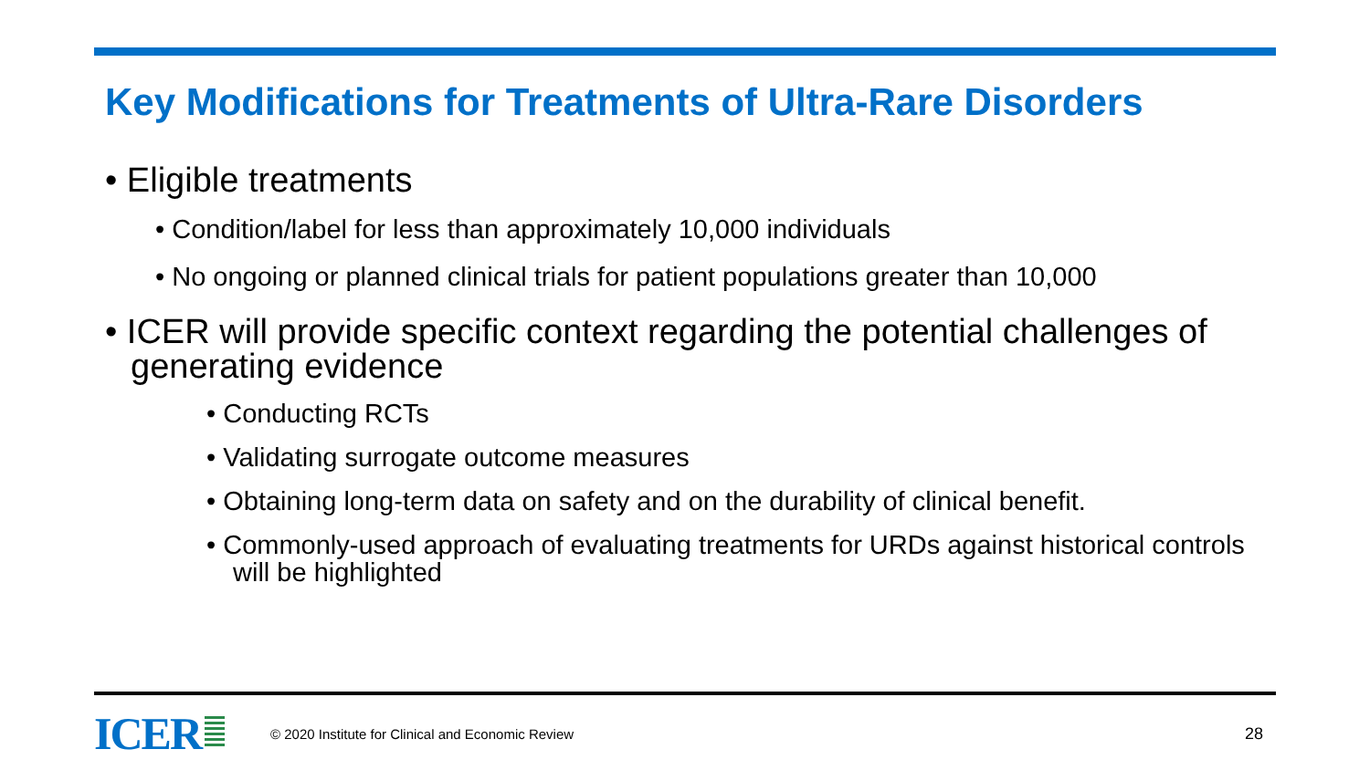Key Modifications for Treatments of Ultra-Rare Disorders
• Eligible treatments
• Condition/label for less than approximately 10,000 individuals
• No ongoing or planned clinical trials for patient populations greater than 10,000
• ICER will provide specific context regarding the potential challenges of generating evidence
• Conducting RCTs
• Validating surrogate outcome measures
• Obtaining long-term data on safety and on the durability of clinical benefit.
• Commonly-used approach of evaluating treatments for URDs against historical controls will be highlighted
ICER
© 2020 Institute for Clinical and Economic Review
28